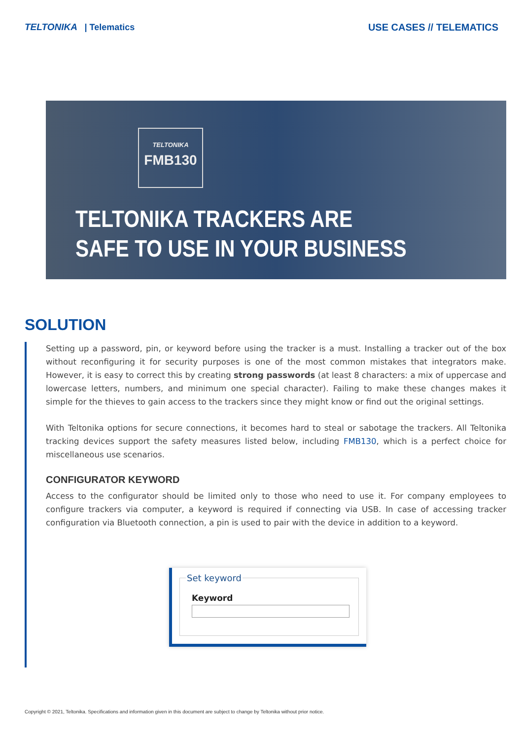TELTONIKA | Telematics USE CASES // TELEMATICS
TELTONIKA
FMB130
TELTONIKA TRACKERS ARE
SAFE TO USE IN YOUR BUSINESS
SOLUTION
Setting up a password, pin, or keyword before using the tracker is a must. Installing a tracker out of the box without reconfiguring it for security purposes is one of the most common mistakes that integrators make. However, it is easy to correct this by creating strong passwords (at least 8 characters: a mix of uppercase and lowercase letters, numbers, and minimum one special character). Failing to make these changes makes it simple for the thieves to gain access to the trackers since they might know or find out the original settings.
With Teltonika options for secure connections, it becomes hard to steal or sabotage the trackers. All Teltonika tracking devices support the safety measures listed below, including FMB130, which is a perfect choice for miscellaneous use scenarios.
CONFIGURATOR KEYWORD
Access to the configurator should be limited only to those who need to use it. For company employees to configure trackers via computer, a keyword is required if connecting via USB. In case of accessing tracker configuration via Bluetooth connection, a pin is used to pair with the device in addition to a keyword.
Set keyword
Keyword
Copyright © 2021, Teltonika. Specifications and information given in this document are subject to change by Teltonika without prior notice.